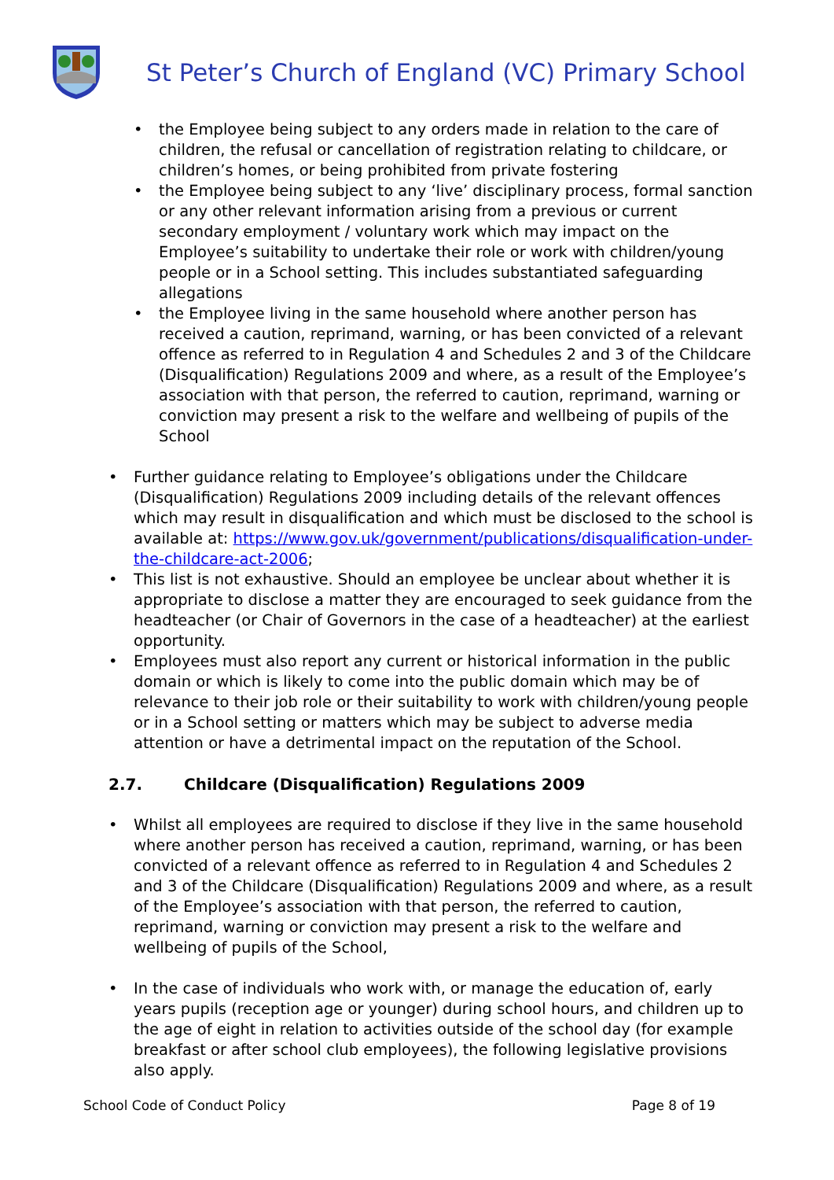St Peter’s Church of England (VC) Primary School
• the Employee being subject to any orders made in relation to the care of children, the refusal or cancellation of registration relating to childcare, or children’s homes, or being prohibited from private fostering
• the Employee being subject to any ‘live’ disciplinary process, formal sanction or any other relevant information arising from a previous or current secondary employment / voluntary work which may impact on the Employee’s suitability to undertake their role or work with children/young people or in a School setting. This includes substantiated safeguarding allegations
• the Employee living in the same household where another person has received a caution, reprimand, warning, or has been convicted of a relevant offence as referred to in Regulation 4 and Schedules 2 and 3 of the Childcare (Disqualification) Regulations 2009 and where, as a result of the Employee’s association with that person, the referred to caution, reprimand, warning or conviction may present a risk to the welfare and wellbeing of pupils of the School
• Further guidance relating to Employee’s obligations under the Childcare (Disqualification) Regulations 2009 including details of the relevant offences which may result in disqualification and which must be disclosed to the school is available at: https://www.gov.uk/government/publications/disqualification-under-the-childcare-act-2006;
• This list is not exhaustive. Should an employee be unclear about whether it is appropriate to disclose a matter they are encouraged to seek guidance from the headteacher (or Chair of Governors in the case of a headteacher) at the earliest opportunity.
• Employees must also report any current or historical information in the public domain or which is likely to come into the public domain which may be of relevance to their job role or their suitability to work with children/young people or in a School setting or matters which may be subject to adverse media attention or have a detrimental impact on the reputation of the School.
2.7. Childcare (Disqualification) Regulations 2009
• Whilst all employees are required to disclose if they live in the same household where another person has received a caution, reprimand, warning, or has been convicted of a relevant offence as referred to in Regulation 4 and Schedules 2 and 3 of the Childcare (Disqualification) Regulations 2009 and where, as a result of the Employee’s association with that person, the referred to caution, reprimand, warning or conviction may present a risk to the welfare and wellbeing of pupils of the School,
• In the case of individuals who work with, or manage the education of, early years pupils (reception age or younger) during school hours, and children up to the age of eight in relation to activities outside of the school day (for example breakfast or after school club employees), the following legislative provisions also apply.
School Code of Conduct Policy Page 8 of 19